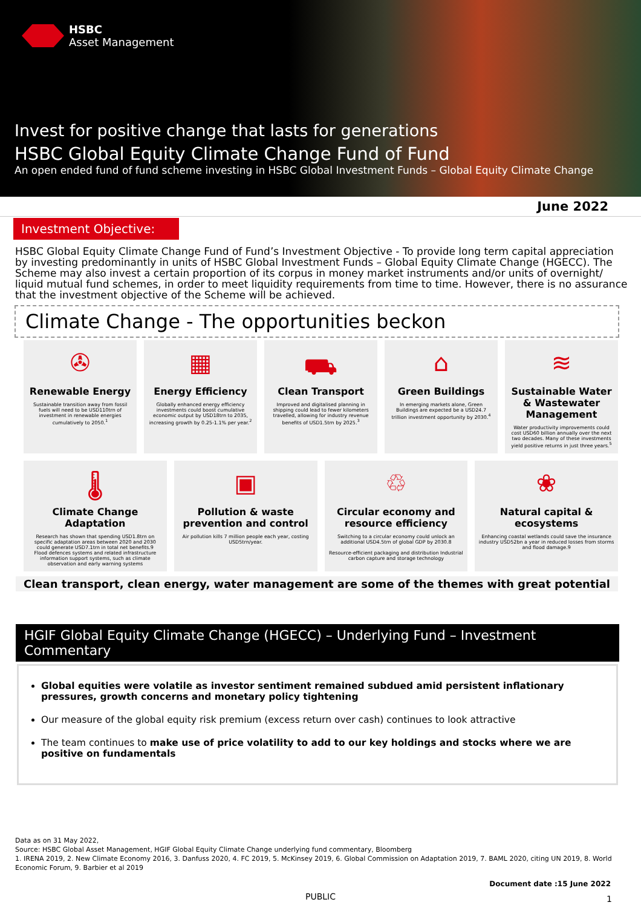HSBC
Asset Management
Invest for positive change that lasts for generations
HSBC Global Equity Climate Change Fund of Fund
An open ended fund of fund scheme investing in HSBC Global Investment Funds – Global Equity Climate Change
June 2022
Investment Objective:
HSBC Global Equity Climate Change Fund of Fund’s Investment Objective - To provide long term capital appreciation by investing predominantly in units of HSBC Global Investment Funds – Global Equity Climate Change (HGECC). The Scheme may also invest a certain proportion of its corpus in money market instruments and/or units of overnight/ liquid mutual fund schemes, in order to meet liquidity requirements from time to time. However, there is no assurance that the investment objective of the Scheme will be achieved.
Climate Change - The opportunities beckon
✇
Renewable Energy
Sustainable transition away from fossil fuels will need to be USD110trn of investment in renewable energies cumulatively to 2050.<sup>1</sup>
▦
Energy Efficiency
Globally enhanced energy efficiency investments could boost cumulative economic output by USD18trn to 2035, increasing growth by 0.25-1.1% per year.<sup>2</sup>
⛟
Clean Transport
Improved and digitalised planning in shipping could lead to fewer kilometers travelled, allowing for industry revenue benefits of USD1.5trn by 2025.<sup>3</sup>
⌂
Green Buildings
In emerging markets alone, Green Buildings are expected be a USD24.7 trillion investment opportunity by 2030.<sup>4</sup>
≋
Sustainable Water & Wastewater Management
Water productivity improvements could cost USD60 billion annually over the next two decades. Many of these investments yield positive returns in just three years.<sup>5</sup>
🌡
Climate Change Adaptation
Research has shown that spending USD1.8trn on specific adaptation areas between 2020 and 2030 could generate USD7.1trn in total net benefits.9
Flood defences systems and related infrastructure information support systems, such as climate observation and early warning systems
▣
Pollution & waste prevention and control
Air pollution kills 7 million people each year, costing USD5trn/year.
♲
Circular economy and resource efficiency
Switching to a circular economy could unlock an additional USD4.5trn of global GDP by 2030.8
Resource-efficient packaging and distribution Industrial carbon capture and storage technology
❀
Natural capital & ecosystems
Enhancing coastal wetlands could save the insurance industry USD52bn a year in reduced losses from storms and flood damage.9
Clean transport, clean energy, water management are some of the themes with great potential
HGIF Global Equity Climate Change (HGECC) – Underlying Fund – Investment Commentary
Global equities were volatile as investor sentiment remained subdued amid persistent inflationary pressures, growth concerns and monetary policy tightening
Our measure of the global equity risk premium (excess return over cash) continues to look attractive
The team continues to make use of price volatility to add to our key holdings and stocks where we are positive on fundamentals
Data as on 31 May 2022,
Source: HSBC Global Asset Management, HGIF Global Equity Climate Change underlying fund commentary, Bloomberg
1. IRENA 2019, 2. New Climate Economy 2016, 3. Danfuss 2020, 4. FC 2019, 5. McKinsey 2019, 6. Global Commission on Adaptation 2019, 7. BAML 2020, citing UN 2019, 8. World Economic Forum, 9. Barbier et al 2019
Document date :15 June 2022
PUBLIC 1